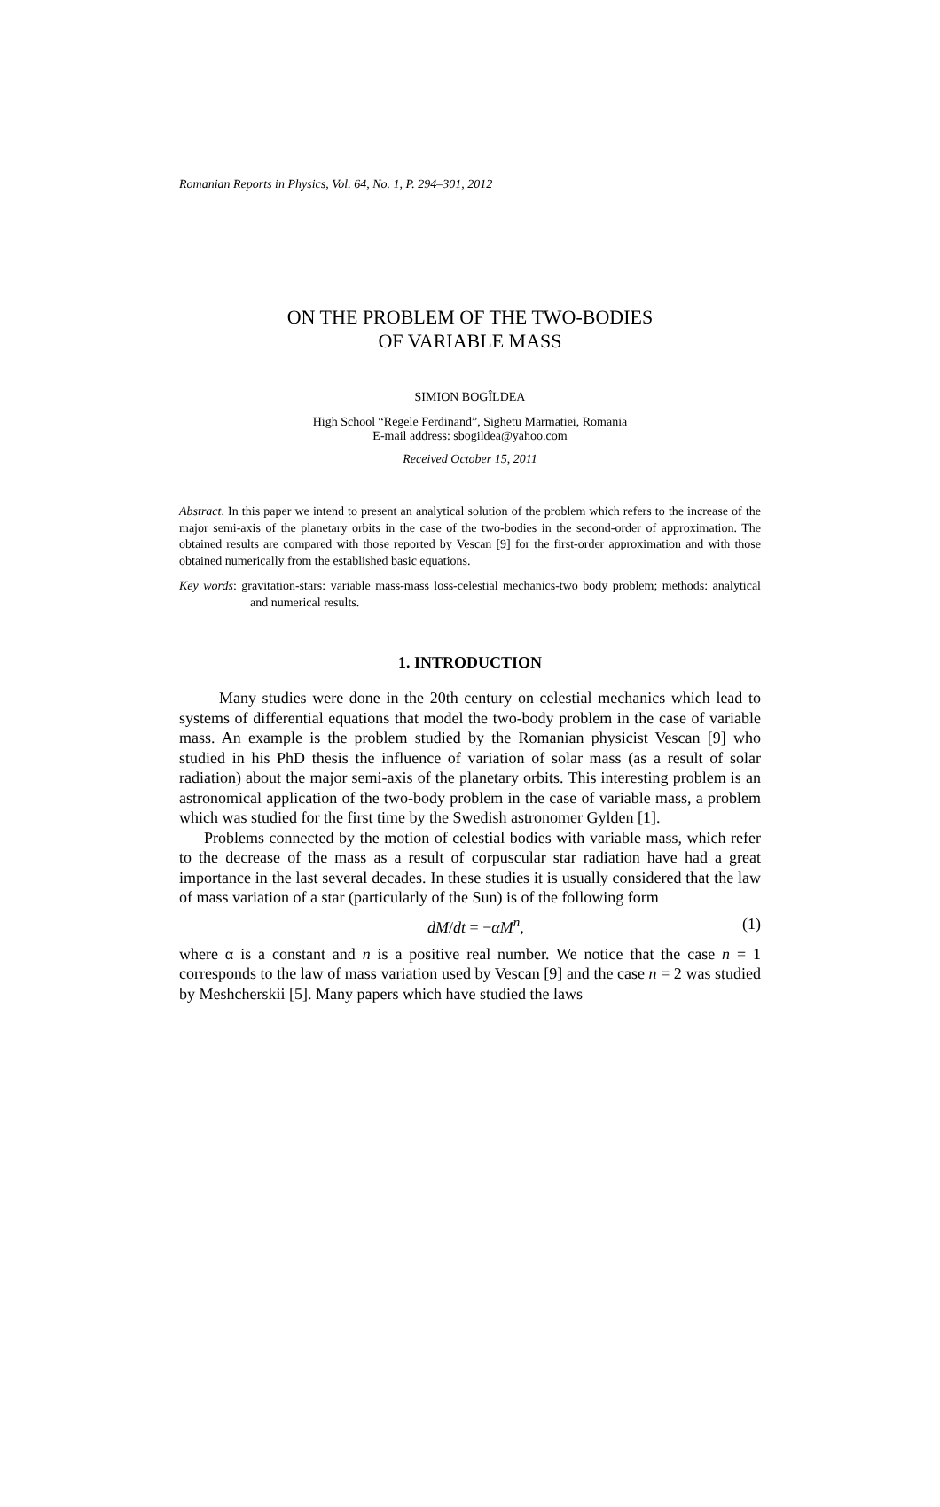Romanian Reports in Physics, Vol. 64, No. 1, P. 294–301, 2012
ON THE PROBLEM OF THE TWO-BODIES
OF VARIABLE MASS
SIMION BOGÎLDEA
High School “Regele Ferdinand”, Sighetu Marmatiei, Romania
E-mail address: sbogildea@yahoo.com
Received October 15, 2011
Abstract. In this paper we intend to present an analytical solution of the problem which refers to the increase of the major semi-axis of the planetary orbits in the case of the two-bodies in the second-order of approximation. The obtained results are compared with those reported by Vescan [9] for the first-order approximation and with those obtained numerically from the established basic equations.
Key words: gravitation-stars: variable mass-mass loss-celestial mechanics-two body problem; methods: analytical and numerical results.
1. INTRODUCTION
Many studies were done in the 20th century on celestial mechanics which lead to systems of differential equations that model the two-body problem in the case of variable mass. An example is the problem studied by the Romanian physicist Vescan [9] who studied in his PhD thesis the influence of variation of solar mass (as a result of solar radiation) about the major semi-axis of the planetary orbits. This interesting problem is an astronomical application of the two-body problem in the case of variable mass, a problem which was studied for the first time by the Swedish astronomer Gylden [1].
Problems connected by the motion of celestial bodies with variable mass, which refer to the decrease of the mass as a result of corpuscular star radiation have had a great importance in the last several decades. In these studies it is usually considered that the law of mass variation of a star (particularly of the Sun) is of the following form
dM/dt = −αM<sup>n</sup>, (1)
where α is a constant and n is a positive real number. We notice that the case n = 1 corresponds to the law of mass variation used by Vescan [9] and the case n = 2 was studied by Meshcherskii [5]. Many papers which have studied the laws